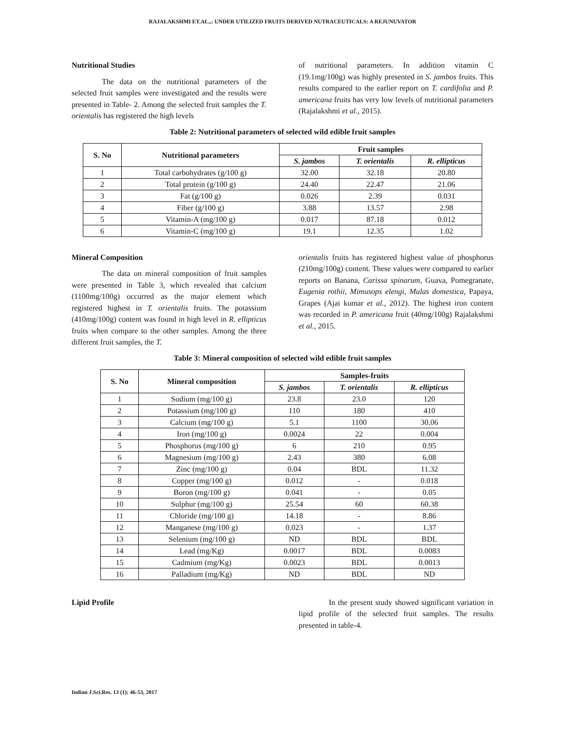RAJALAKSHMI ET.AL.,: UNDER UTILIZED FRUITS DERIVED NUTRACEUTICALS: A REJUNUVATOR
Nutritional Studies
The data on the nutritional parameters of the selected fruit samples were investigated and the results were presented in Table- 2. Among the selected fruit samples the T. orientalis has registered the high levels
of nutritional parameters. In addition vitamin C (19.1mg/100g) was highly presented in S. jambos fruits. This results compared to the earlier report on T. cardifolia and P. americana fruits has very low levels of nutritional parameters (Rajalakshmi et al., 2015).
Table 2: Nutritional parameters of selected wild edible fruit samples
| S. No | Nutritional parameters | Fruit samples | | |
| --- | --- | --- | --- | --- |
| | | S. jambos | T. orientalis | R. ellipticus |
| 1 | Total carbohydrates (g/100 g) | 32.00 | 32.18 | 20.80 |
| 2 | Total protein (g/100 g) | 24.40 | 22.47 | 21.06 |
| 3 | Fat (g/100 g) | 0.026 | 2.39 | 0.031 |
| 4 | Fiber (g/100 g) | 3.88 | 13.57 | 2.98 |
| 5 | Vitamin-A (mg/100 g) | 0.017 | 87.18 | 0.012 |
| 6 | Vitamin-C (mg/100 g) | 19.1 | 12.35 | 1.02 |
Mineral Composition
The data on mineral composition of fruit samples were presented in Table 3, which revealed that calcium (1100mg/100g) occurred as the major element which registered highest in T. orientalis fruits. The potassium (410mg/100g) content was found in high level in R. ellipticus fruits when compare to the other samples. Among the three different fruit samples, the T.
orientalis fruits has registered highest value of phosphorus (210mg/100g) content. These values were compared to earlier reports on Banana, Carissa spinarum, Guava, Pomegranate, Eugenia rothii, Mimusops elengi, Mulas domestica, Papaya, Grapes (Ajai kumar et al., 2012). The highest iron content was recorded in P. americana fruit (40mg/100g) Rajalakshmi et al., 2015.
Table 3: Mineral composition of selected wild edible fruit samples
| S. No | Mineral composition | Samples-fruits | | |
| --- | --- | --- | --- | --- |
| | | S. jambos | T. orientalis | R. ellipticus |
| 1 | Sodium (mg/100 g) | 23.8 | 23.0 | 120 |
| 2 | Potassium (mg/100 g) | 110 | 180 | 410 |
| 3 | Calcium (mg/100 g) | 5.1 | 1100 | 30.06 |
| 4 | Iron (mg/100 g) | 0.0024 | 22 | 0.004 |
| 5 | Phosphorus (mg/100 g) | 6 | 210 | 0.95 |
| 6 | Magnesium (mg/100 g) | 2.43 | 380 | 6.08 |
| 7 | Zinc (mg/100 g) | 0.04 | BDL | 11.32 |
| 8 | Copper (mg/100 g) | 0.012 | - | 0.018 |
| 9 | Boron (mg/100 g) | 0.041 | - | 0.05 |
| 10 | Sulphur (mg/100 g) | 25.54 | 60 | 60.38 |
| 11 | Chloride (mg/100 g) | 14.18 | - | 8.86 |
| 12 | Manganese (mg/100 g) | 0.023 | - | 1.37 |
| 13 | Selenium (mg/100 g) | ND | BDL | BDL |
| 14 | Lead (mg/Kg) | 0.0017 | BDL | 0.0083 |
| 15 | Cadmium (mg/Kg) | 0.0023 | BDL | 0.0013 |
| 16 | Palladium (mg/Kg) | ND | BDL | ND |
Lipid Profile In the present study showed significant variation in lipid profile of the selected fruit samples. The results presented in table-4.
Indian J.Sci.Res. 13 (1): 46-53, 2017